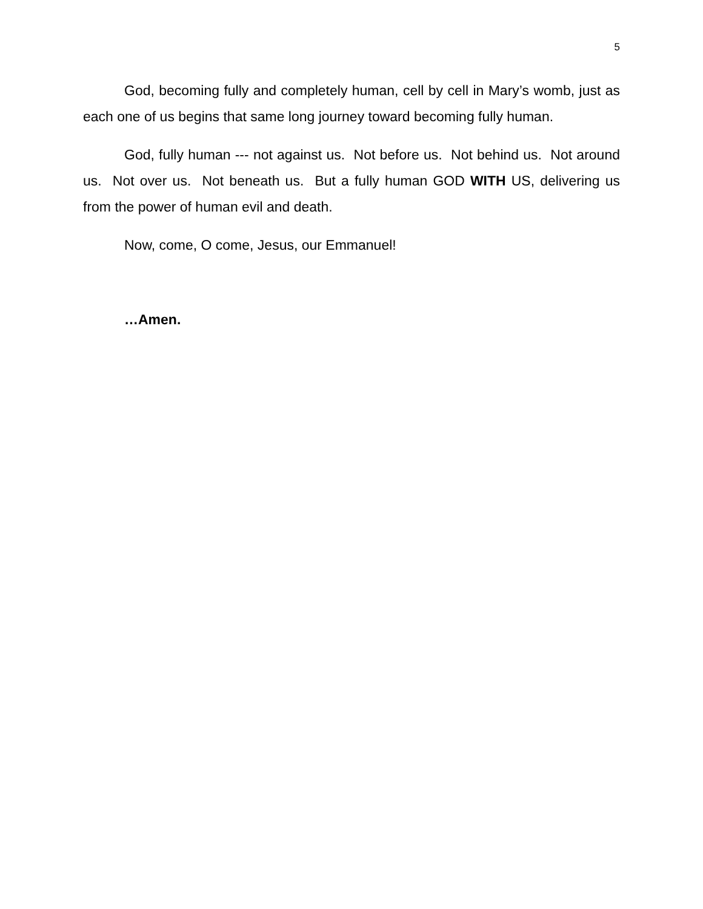5
God, becoming fully and completely human, cell by cell in Mary’s womb, just as each one of us begins that same long journey toward becoming fully human.
God, fully human --- not against us. Not before us. Not behind us. Not around us. Not over us. Not beneath us. But a fully human GOD WITH US, delivering us from the power of human evil and death.
Now, come, O come, Jesus, our Emmanuel!
…Amen.